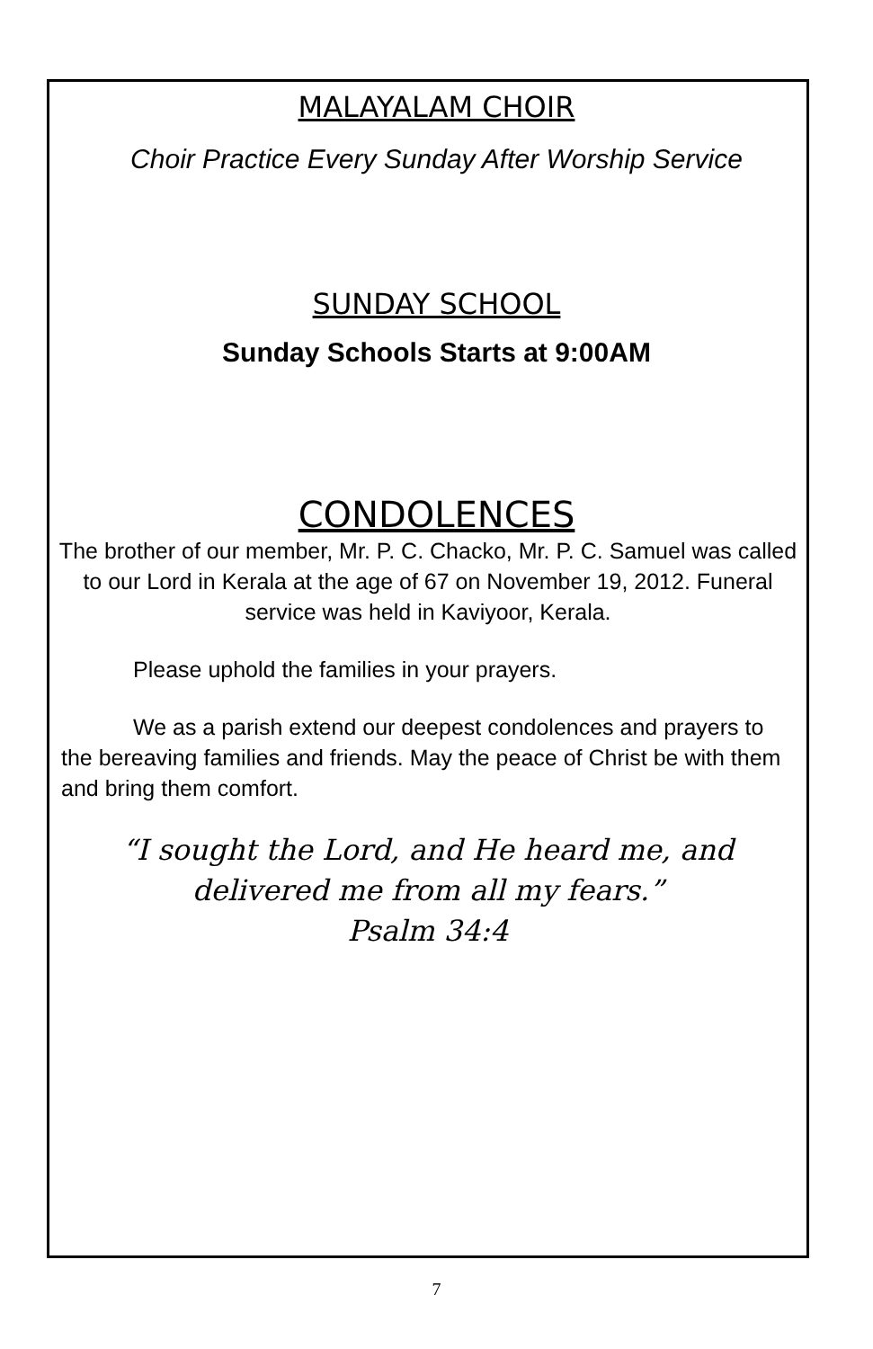MALAYALAM CHOIR
Choir Practice Every Sunday After Worship Service
SUNDAY SCHOOL
Sunday Schools Starts at 9:00AM
CONDOLENCES
The brother of our member, Mr. P. C. Chacko, Mr. P. C. Samuel was called to our Lord in Kerala at the age of 67 on November 19, 2012. Funeral service was held in Kaviyoor, Kerala.
Please uphold the families in your prayers.
We as a parish extend our deepest condolences and prayers to the bereaving families and friends. May the peace of Christ be with them and bring them comfort.
“I sought the Lord, and He heard me, and delivered me from all my fears.”
Psalm 34:4
7